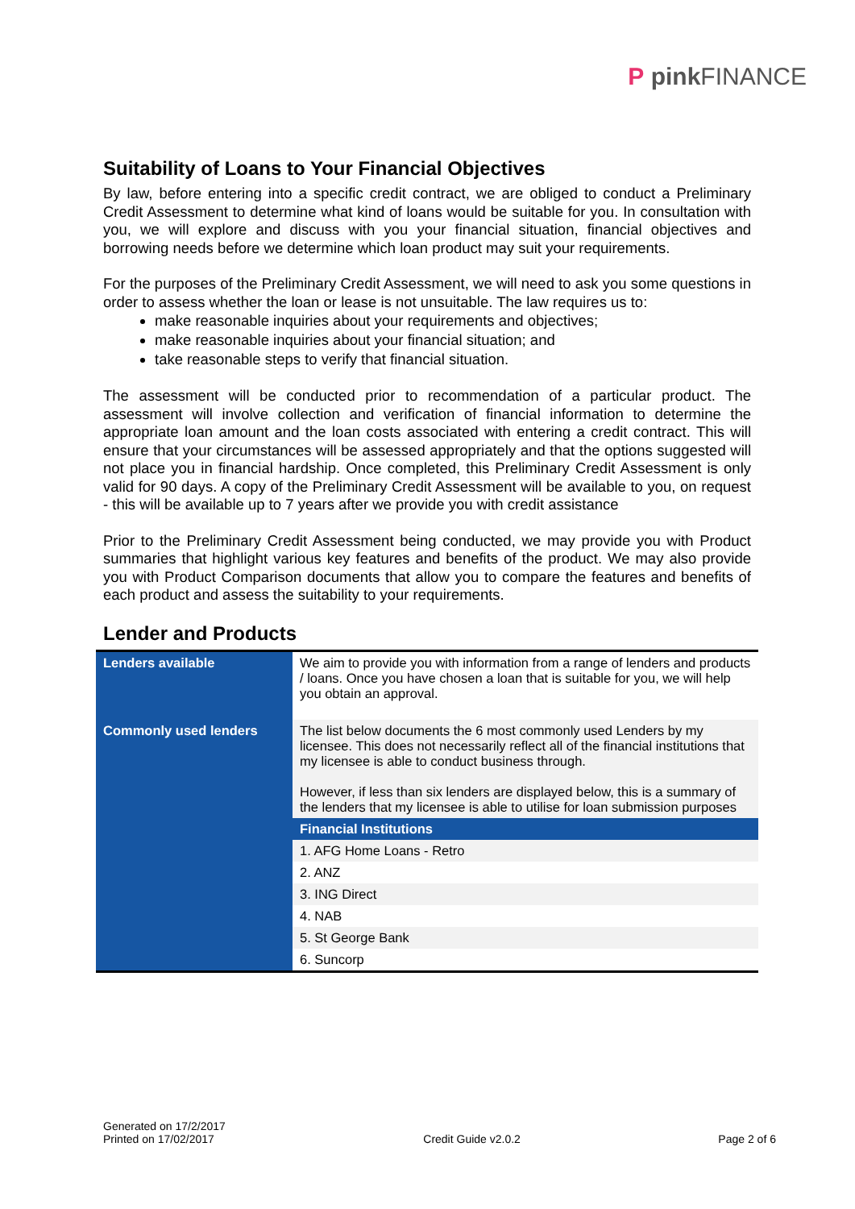P pink FINANCE
Suitability of Loans to Your Financial Objectives
By law, before entering into a specific credit contract, we are obliged to conduct a Preliminary Credit Assessment to determine what kind of loans would be suitable for you. In consultation with you, we will explore and discuss with you your financial situation, financial objectives and borrowing needs before we determine which loan product may suit your requirements.
For the purposes of the Preliminary Credit Assessment, we will need to ask you some questions in order to assess whether the loan or lease is not unsuitable. The law requires us to:
make reasonable inquiries about your requirements and objectives;
make reasonable inquiries about your financial situation; and
take reasonable steps to verify that financial situation.
The assessment will be conducted prior to recommendation of a particular product. The assessment will involve collection and verification of financial information to determine the appropriate loan amount and the loan costs associated with entering a credit contract. This will ensure that your circumstances will be assessed appropriately and that the options suggested will not place you in financial hardship. Once completed, this Preliminary Credit Assessment is only valid for 90 days. A copy of the Preliminary Credit Assessment will be available to you, on request - this will be available up to 7 years after we provide you with credit assistance
Prior to the Preliminary Credit Assessment being conducted, we may provide you with Product summaries that highlight various key features and benefits of the product. We may also provide you with Product Comparison documents that allow you to compare the features and benefits of each product and assess the suitability to your requirements.
Lender and Products
| Lenders available | We aim to provide you with information from a range of lenders and products / loans. Once you have chosen a loan that is suitable for you, we will help you obtain an approval. |
| Commonly used lenders | The list below documents the 6 most commonly used Lenders by my licensee. This does not necessarily reflect all of the financial institutions that my licensee is able to conduct business through. However, if less than six lenders are displayed below, this is a summary of the lenders that my licensee is able to utilise for loan submission purposes |
| | Financial Institutions |
| | 1. AFG Home Loans - Retro |
| | 2. ANZ |
| | 3. ING Direct |
| | 4. NAB |
| | 5. St George Bank |
| | 6. Suncorp |
Generated on 17/2/2017
Printed on 17/02/2017
Credit Guide v2.0.2
Page 2 of 6